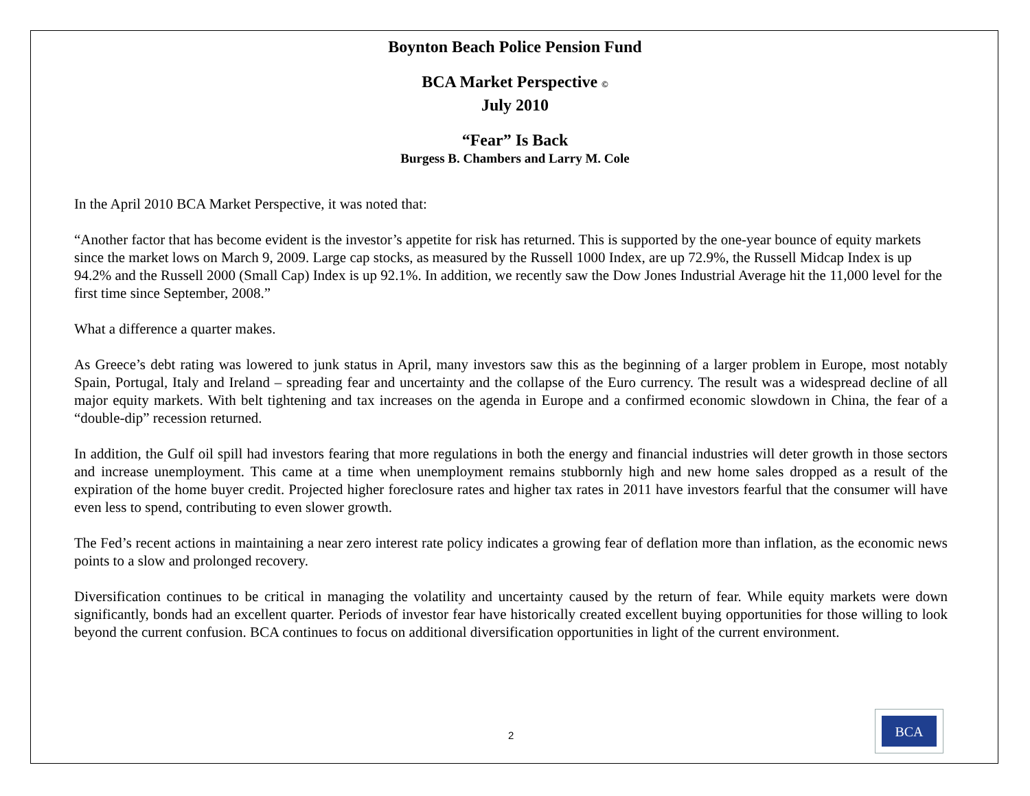Boynton Beach Police Pension Fund
BCA Market Perspective ©
July 2010
“Fear” Is Back
Burgess B. Chambers and Larry M. Cole
In the April 2010 BCA Market Perspective, it was noted that:
“Another factor that has become evident is the investor’s appetite for risk has returned. This is supported by the one-year bounce of equity markets since the market lows on March 9, 2009. Large cap stocks, as measured by the Russell 1000 Index, are up 72.9%, the Russell Midcap Index is up 94.2% and the Russell 2000 (Small Cap) Index is up 92.1%. In addition, we recently saw the Dow Jones Industrial Average hit the 11,000 level for the first time since September, 2008.”
What a difference a quarter makes.
As Greece’s debt rating was lowered to junk status in April, many investors saw this as the beginning of a larger problem in Europe, most notably Spain, Portugal, Italy and Ireland – spreading fear and uncertainty and the collapse of the Euro currency. The result was a widespread decline of all major equity markets. With belt tightening and tax increases on the agenda in Europe and a confirmed economic slowdown in China, the fear of a “double-dip” recession returned.
In addition, the Gulf oil spill had investors fearing that more regulations in both the energy and financial industries will deter growth in those sectors and increase unemployment. This came at a time when unemployment remains stubbornly high and new home sales dropped as a result of the expiration of the home buyer credit. Projected higher foreclosure rates and higher tax rates in 2011 have investors fearful that the consumer will have even less to spend, contributing to even slower growth.
The Fed’s recent actions in maintaining a near zero interest rate policy indicates a growing fear of deflation more than inflation, as the economic news points to a slow and prolonged recovery.
Diversification continues to be critical in managing the volatility and uncertainty caused by the return of fear. While equity markets were down significantly, bonds had an excellent quarter. Periods of investor fear have historically created excellent buying opportunities for those willing to look beyond the current confusion. BCA continues to focus on additional diversification opportunities in light of the current environment.
2
BCA